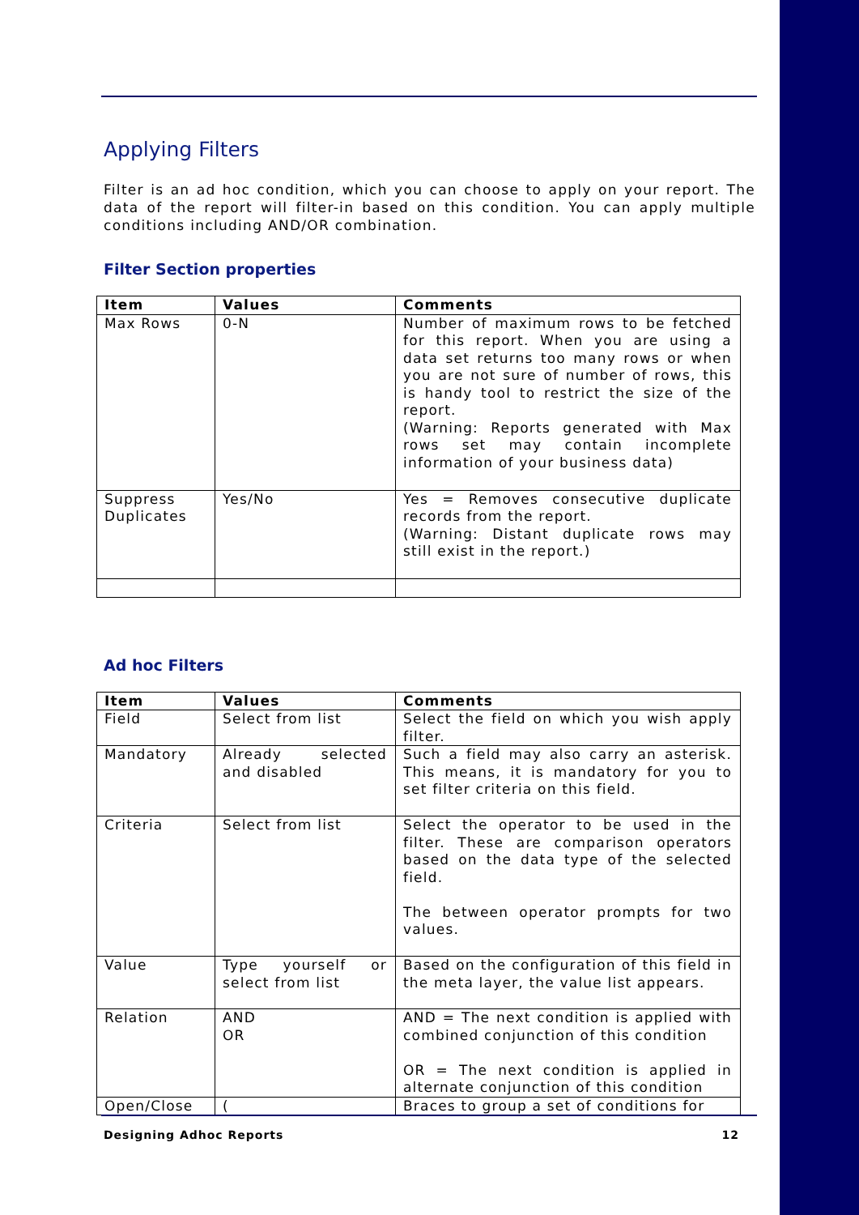Applying Filters
Filter is an ad hoc condition, which you can choose to apply on your report. The data of the report will filter-in based on this condition. You can apply multiple conditions including AND/OR combination.
Filter Section properties
| Item | Values | Comments |
| --- | --- | --- |
| Max Rows | 0-N | Number of maximum rows to be fetched for this report. When you are using a data set returns too many rows or when you are not sure of number of rows, this is handy tool to restrict the size of the report. (Warning: Reports generated with Max rows set may contain incomplete information of your business data) |
| Suppress Duplicates | Yes/No | Yes = Removes consecutive duplicate records from the report. (Warning: Distant duplicate rows may still exist in the report.) |
Ad hoc Filters
| Item | Values | Comments |
| --- | --- | --- |
| Field | Select from list | Select the field on which you wish apply filter. |
| Mandatory | Already selected and disabled | Such a field may also carry an asterisk. This means, it is mandatory for you to set filter criteria on this field. |
| Criteria | Select from list | Select the operator to be used in the filter. These are comparison operators based on the data type of the selected field. The between operator prompts for two values. |
| Value | Type yourself or select from list | Based on the configuration of this field in the meta layer, the value list appears. |
| Relation | AND OR | AND = The next condition is applied with combined conjunction of this condition OR = The next condition is applied in alternate conjunction of this condition |
| Open/Close | ( | Braces to group a set of conditions for |
Designing Adhoc Reports 12